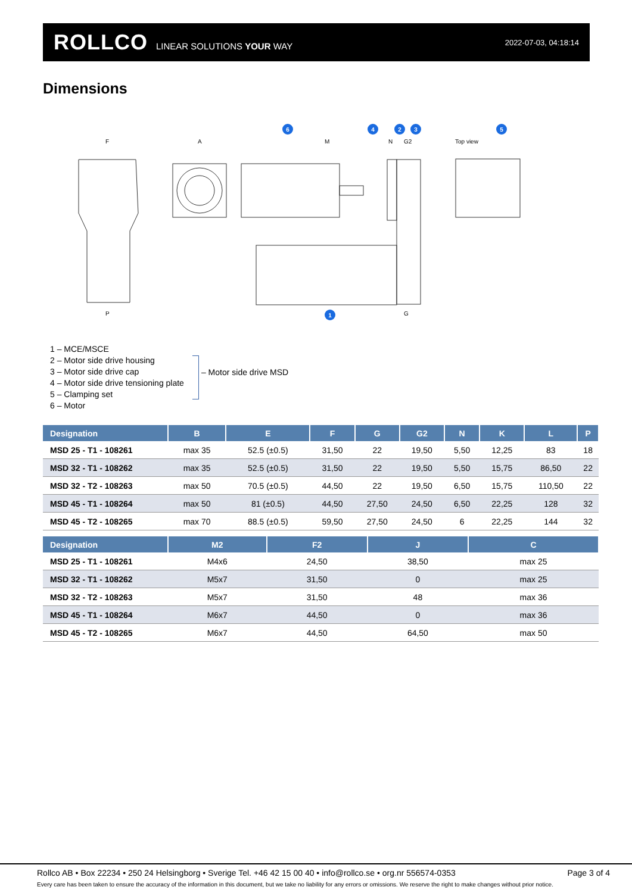ROLLCO LINEAR SOLUTIONS YOUR WAY
2022-07-03, 04:18:14
Dimensions
6
4
2
3
5
1
F
A
M
N
G2
Top view
P
G
1 – MCE/MSCE
2 – Motor side drive housing
3 – Motor side drive cap
4 – Motor side drive tensioning plate
5 – Clamping set
6 – Motor
– Motor side drive MSD
| Designation | B | E | F | G | G2 | N | K | L | P |
| --- | --- | --- | --- | --- | --- | --- | --- | --- | --- |
| MSD 25 - T1 - 108261 | max 35 | 52.5 (±0.5) | 31,50 | 22 | 19,50 | 5,50 | 12,25 | 83 | 18 |
| MSD 32 - T1 - 108262 | max 35 | 52.5 (±0.5) | 31,50 | 22 | 19,50 | 5,50 | 15,75 | 86,50 | 22 |
| MSD 32 - T2 - 108263 | max 50 | 70.5 (±0.5) | 44,50 | 22 | 19,50 | 6,50 | 15,75 | 110,50 | 22 |
| MSD 45 - T1 - 108264 | max 50 | 81 (±0.5) | 44,50 | 27,50 | 24,50 | 6,50 | 22,25 | 128 | 32 |
| MSD 45 - T2 - 108265 | max 70 | 88.5 (±0.5) | 59,50 | 27,50 | 24,50 | 6 | 22,25 | 144 | 32 |
| Designation | M2 | F2 | J | C |
| --- | --- | --- | --- | --- |
| MSD 25 - T1 - 108261 | M4x6 | 24,50 | 38,50 | max 25 |
| MSD 32 - T1 - 108262 | M5x7 | 31,50 | 0 | max 25 |
| MSD 32 - T2 - 108263 | M5x7 | 31,50 | 48 | max 36 |
| MSD 45 - T1 - 108264 | M6x7 | 44,50 | 0 | max 36 |
| MSD 45 - T2 - 108265 | M6x7 | 44,50 | 64,50 | max 50 |
Rollco AB • Box 22234 • 250 24 Helsingborg • Sverige Tel. +46 42 15 00 40 • info@rollco.se • org.nr 556574-0353 Page 3 of 4
Every care has been taken to ensure the accuracy of the information in this document, but we take no liability for any errors or omissions. We reserve the right to make changes without prior notice.